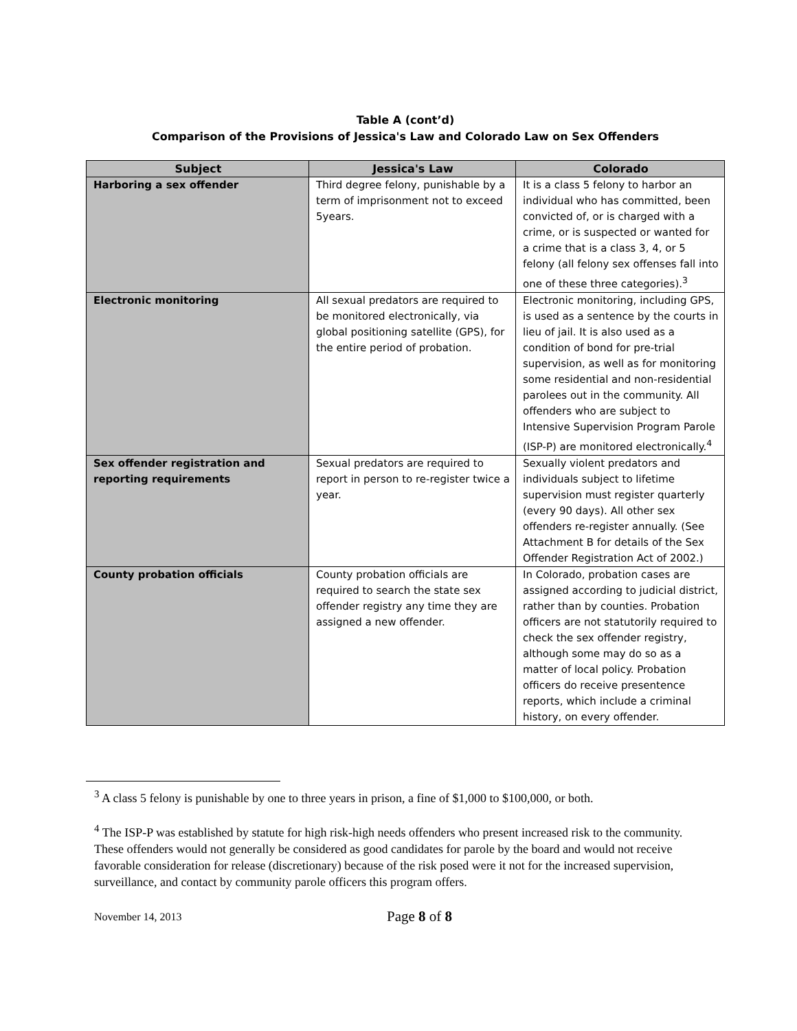Table A (cont’d)
Comparison of the Provisions of Jessica's Law and Colorado Law on Sex Offenders
| Subject | Jessica's Law | Colorado |
| --- | --- | --- |
| Harboring a sex offender | Third degree felony, punishable by a term of imprisonment not to exceed 5years. | It is a class 5 felony to harbor an individual who has committed, been convicted of, or is charged with a crime, or is suspected or wanted for a crime that is a class 3, 4, or 5 felony (all felony sex offenses fall into one of these three categories).<sup>3</sup> |
| Electronic monitoring | All sexual predators are required to be monitored electronically, via global positioning satellite (GPS), for the entire period of probation. | Electronic monitoring, including GPS, is used as a sentence by the courts in lieu of jail. It is also used as a condition of bond for pre-trial supervision, as well as for monitoring some residential and non-residential parolees out in the community. All offenders who are subject to Intensive Supervision Program Parole (ISP-P) are monitored electronically.<sup>4</sup> |
| Sex offender registration and reporting requirements | Sexual predators are required to report in person to re-register twice a year. | Sexually violent predators and individuals subject to lifetime supervision must register quarterly (every 90 days). All other sex offenders re-register annually. (See Attachment B for details of the Sex Offender Registration Act of 2002.) |
| County probation officials | County probation officials are required to search the state sex offender registry any time they are assigned a new offender. | In Colorado, probation cases are assigned according to judicial district, rather than by counties. Probation officers are not statutorily required to check the sex offender registry, although some may do so as a matter of local policy. Probation officers do receive presentence reports, which include a criminal history, on every offender. |
<sup>3</sup> A class 5 felony is punishable by one to three years in prison, a fine of $1,000 to $100,000, or both.
<sup>4</sup> The ISP-P was established by statute for high risk-high needs offenders who present increased risk to the community. These offenders would not generally be considered as good candidates for parole by the board and would not receive favorable consideration for release (discretionary) because of the risk posed were it not for the increased supervision, surveillance, and contact by community parole officers this program offers.
November 14, 2013 Page 8 of 8